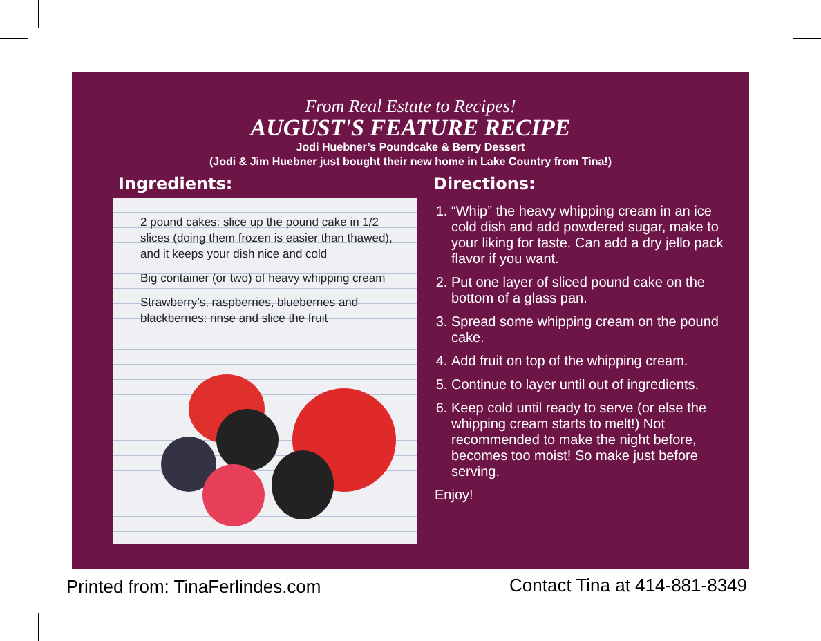From Real Estate to Recipes!
AUGUST'S FEATURE RECIPE
Jodi Huebner’s Poundcake & Berry Dessert
(Jodi & Jim Huebner just bought their new home in Lake Country from Tina!)
Ingredients:
2 pound cakes: slice up the pound cake in 1/2 slices (doing them frozen is easier than thawed), and it keeps your dish nice and cold
Big container (or two) of heavy whipping cream
Strawberry’s, raspberries, blueberries and blackberries: rinse and slice the fruit
Directions:
1. “Whip” the heavy whipping cream in an ice cold dish and add powdered sugar, make to your liking for taste. Can add a dry jello pack flavor if you want.
2. Put one layer of sliced pound cake on the bottom of a glass pan.
3. Spread some whipping cream on the pound cake.
4. Add fruit on top of the whipping cream.
5. Continue to layer until out of ingredients.
6. Keep cold until ready to serve (or else the whipping cream starts to melt!) Not recommended to make the night before, becomes too moist! So make just before serving.
Enjoy!
Printed from: TinaFerlindes.com
Contact Tina at 414-881-8349